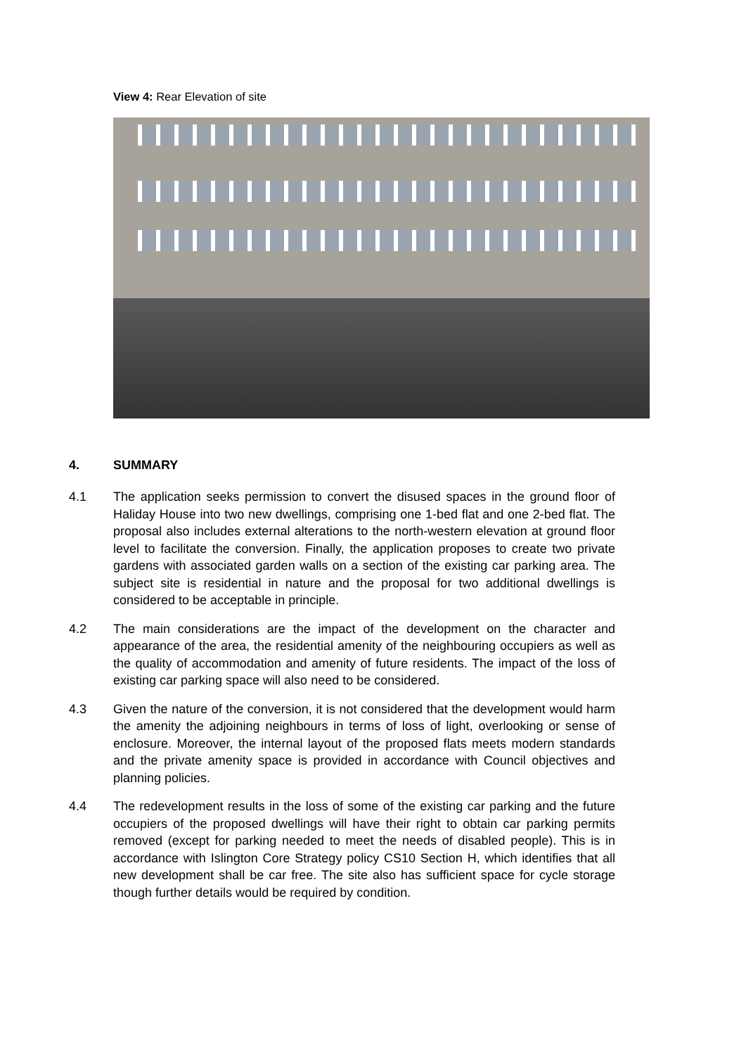View 4: Rear Elevation of site
4. SUMMARY
4.1 The application seeks permission to convert the disused spaces in the ground floor of Haliday House into two new dwellings, comprising one 1-bed flat and one 2-bed flat. The proposal also includes external alterations to the north-western elevation at ground floor level to facilitate the conversion. Finally, the application proposes to create two private gardens with associated garden walls on a section of the existing car parking area. The subject site is residential in nature and the proposal for two additional dwellings is considered to be acceptable in principle.
4.2 The main considerations are the impact of the development on the character and appearance of the area, the residential amenity of the neighbouring occupiers as well as the quality of accommodation and amenity of future residents. The impact of the loss of existing car parking space will also need to be considered.
4.3 Given the nature of the conversion, it is not considered that the development would harm the amenity the adjoining neighbours in terms of loss of light, overlooking or sense of enclosure. Moreover, the internal layout of the proposed flats meets modern standards and the private amenity space is provided in accordance with Council objectives and planning policies.
4.4 The redevelopment results in the loss of some of the existing car parking and the future occupiers of the proposed dwellings will have their right to obtain car parking permits removed (except for parking needed to meet the needs of disabled people). This is in accordance with Islington Core Strategy policy CS10 Section H, which identifies that all new development shall be car free. The site also has sufficient space for cycle storage though further details would be required by condition.